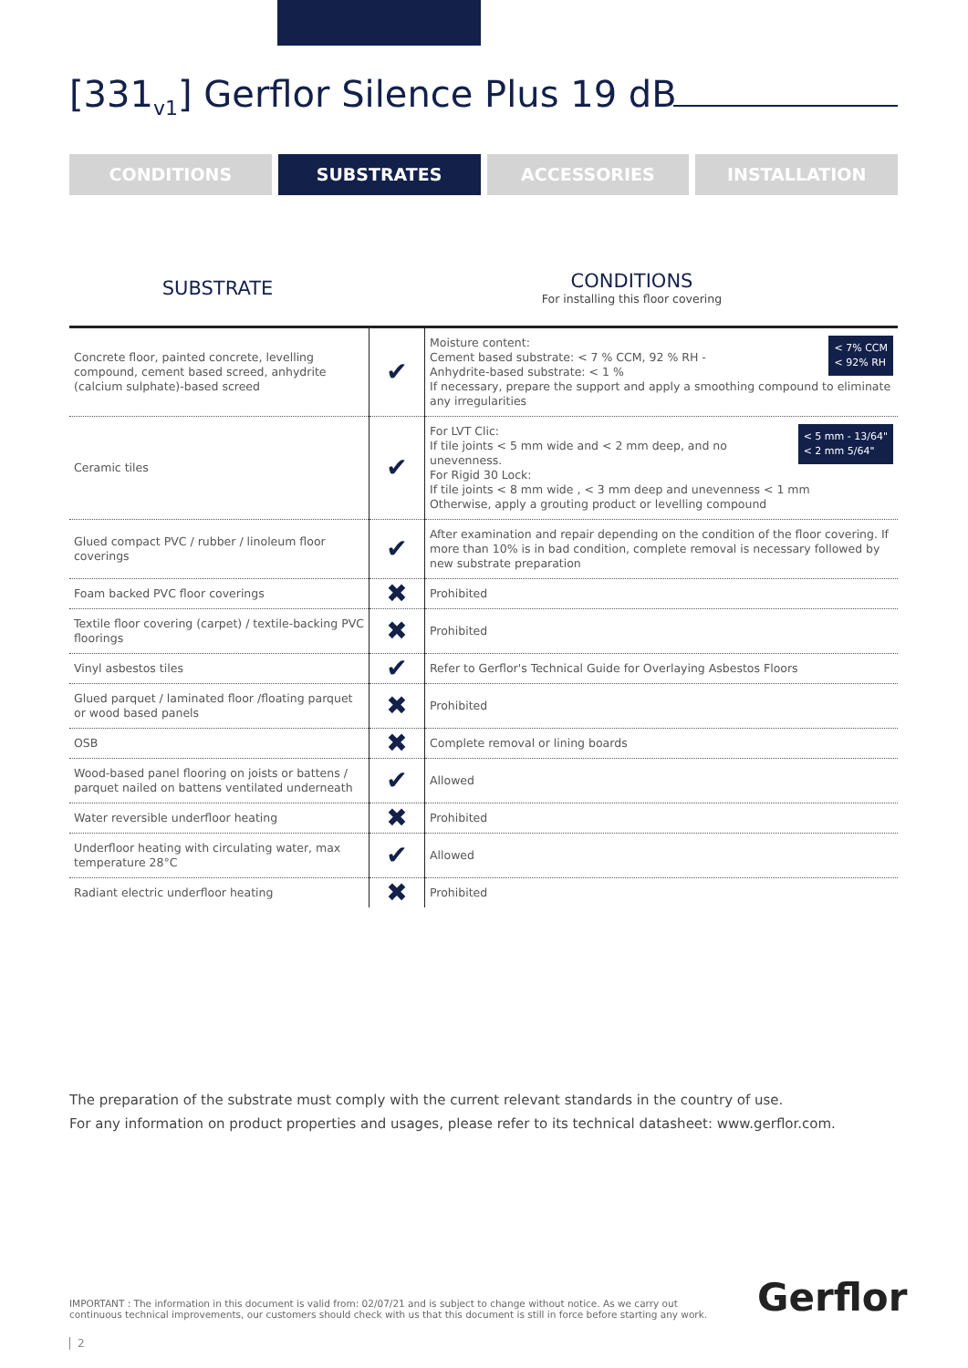[331<sub>v1</sub>] Gerflor Silence Plus 19 dB
CONDITIONS SUBSTRATES ACCESSORIES INSTALLATION
SUBSTRATE
CONDITIONS
For installing this floor covering
| Concrete floor, painted concrete, levelling compound, cement based screed, anhydrite (calcium sulphate)-based screed | ✔ | < 7% CCM < 92% RH Moisture content: Cement based substrate: < 7 % CCM, 92 % RH - Anhydrite-based substrate: < 1 % If necessary, prepare the support and apply a smoothing compound to eliminate any irregularities |
| Ceramic tiles | ✔ | < 5 mm - 13/64" < 2 mm 5/64" For LVT Clic: If tile joints < 5 mm wide and < 2 mm deep, and no unevenness. For Rigid 30 Lock: If tile joints < 8 mm wide , < 3 mm deep and unevenness < 1 mm Otherwise, apply a grouting product or levelling compound |
| Glued compact PVC / rubber / linoleum floor coverings | ✔ | After examination and repair depending on the condition of the floor covering. If more than 10% is in bad condition, complete removal is necessary followed by new substrate preparation |
| Foam backed PVC floor coverings | ✖ | Prohibited |
| Textile floor covering (carpet) / textile-backing PVC floorings | ✖ | Prohibited |
| Vinyl asbestos tiles | ✔ | Refer to Gerflor's Technical Guide for Overlaying Asbestos Floors |
| Glued parquet / laminated floor /floating parquet or wood based panels | ✖ | Prohibited |
| OSB | ✖ | Complete removal or lining boards |
| Wood-based panel flooring on joists or battens / parquet nailed on battens ventilated underneath | ✔ | Allowed |
| Water reversible underfloor heating | ✖ | Prohibited |
| Underfloor heating with circulating water, max temperature 28°C | ✔ | Allowed |
| Radiant electric underfloor heating | ✖ | Prohibited |
The preparation of the substrate must comply with the current relevant standards in the country of use.
For any information on product properties and usages, please refer to its technical datasheet: www.gerflor.com.
IMPORTANT : The information in this document is valid from: 02/07/21 and is subject to change without notice. As we carry out continuous technical improvements, our customers should check with us that this document is still in force before starting any work.
Gerflor
2